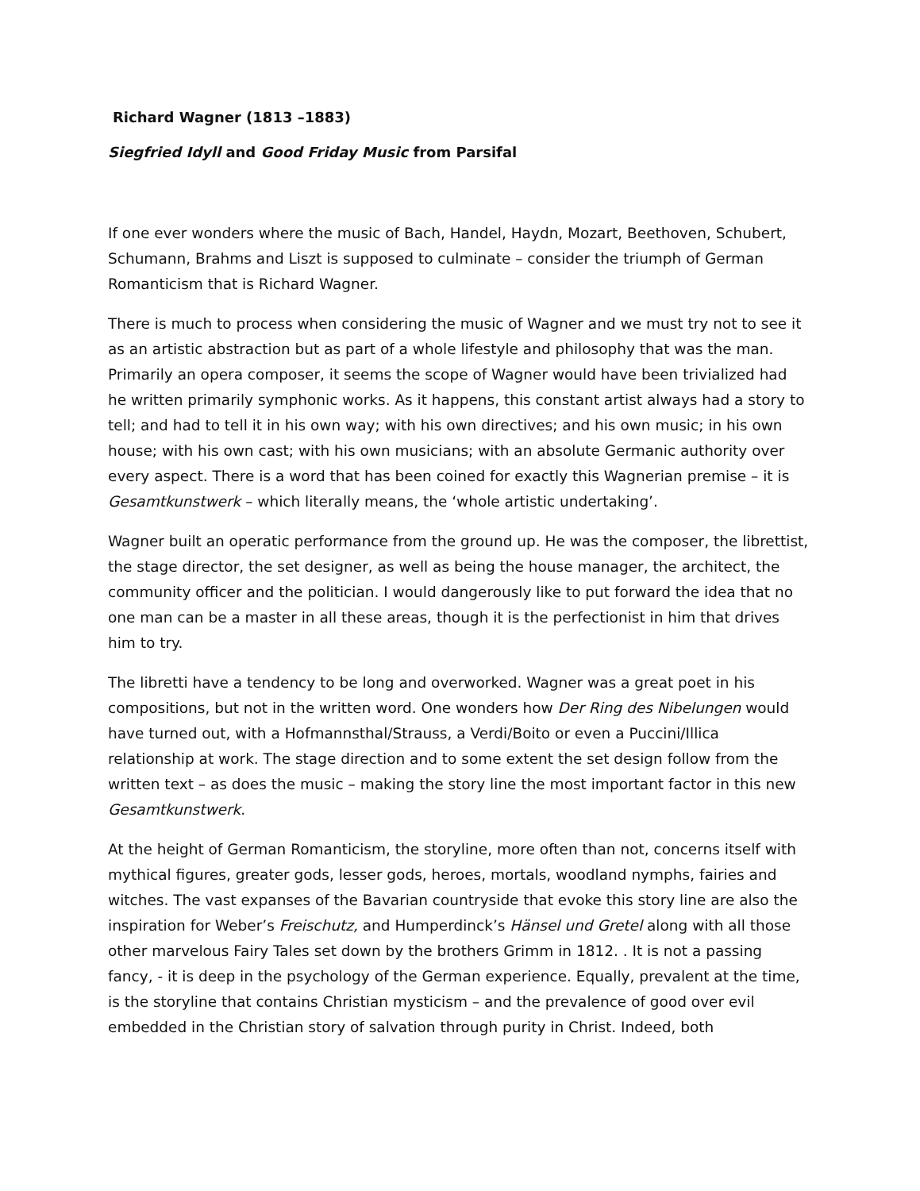Richard Wagner (1813 –1883)
Siegfried Idyll and Good Friday Music from Parsifal
If one ever wonders where the music of Bach, Handel, Haydn, Mozart, Beethoven, Schubert, Schumann, Brahms and Liszt is supposed to culminate – consider the triumph of German Romanticism that is Richard Wagner.
There is much to process when considering the music of Wagner and we must try not to see it as an artistic abstraction but as part of a whole lifestyle and philosophy that was the man. Primarily an opera composer, it seems the scope of Wagner would have been trivialized had he written primarily symphonic works. As it happens, this constant artist always had a story to tell; and had to tell it in his own way; with his own directives; and his own music; in his own house; with his own cast; with his own musicians; with an absolute Germanic authority over every aspect. There is a word that has been coined for exactly this Wagnerian premise – it is Gesamtkunstwerk – which literally means, the ‘whole artistic undertaking’.
Wagner built an operatic performance from the ground up. He was the composer, the librettist, the stage director, the set designer, as well as being the house manager, the architect, the community officer and the politician. I would dangerously like to put forward the idea that no one man can be a master in all these areas, though it is the perfectionist in him that drives him to try.
The libretti have a tendency to be long and overworked. Wagner was a great poet in his compositions, but not in the written word. One wonders how Der Ring des Nibelungen would have turned out, with a Hofmannsthal/Strauss, a Verdi/Boito or even a Puccini/Illica relationship at work. The stage direction and to some extent the set design follow from the written text – as does the music – making the story line the most important factor in this new Gesamtkunstwerk.
At the height of German Romanticism, the storyline, more often than not, concerns itself with mythical figures, greater gods, lesser gods, heroes, mortals, woodland nymphs, fairies and witches. The vast expanses of the Bavarian countryside that evoke this story line are also the inspiration for Weber’s Freischutz, and Humperdinck’s Hänsel und Gretel along with all those other marvelous Fairy Tales set down by the brothers Grimm in 1812. . It is not a passing fancy, - it is deep in the psychology of the German experience. Equally, prevalent at the time, is the storyline that contains Christian mysticism – and the prevalence of good over evil embedded in the Christian story of salvation through purity in Christ. Indeed, both